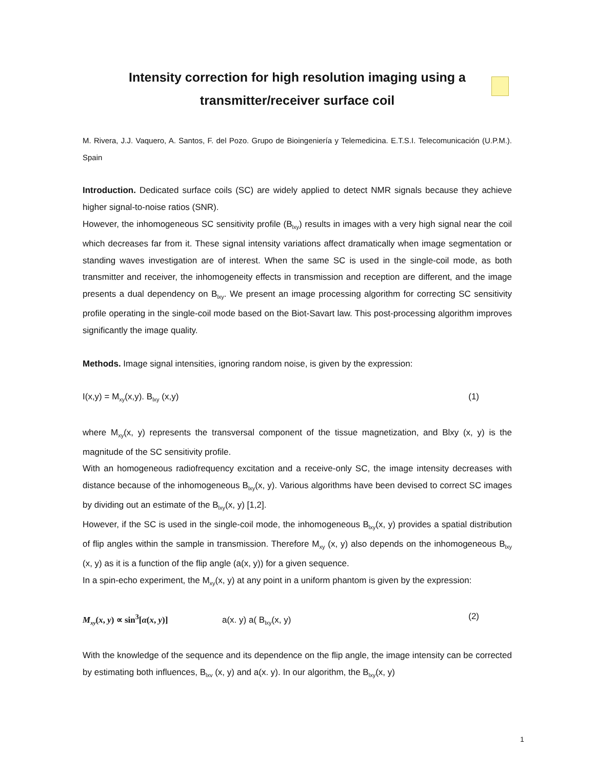Intensity correction for high resolution imaging using a
transmitter/receiver surface coil
M. Rivera, J.J. Vaquero, A. Santos, F. del Pozo. Grupo de Bioingeniería y Telemedicina. E.T.S.I. Telecomunicación (U.P.M.). Spain
Introduction. Dedicated surface coils (SC) are widely applied to detect NMR signals because they achieve higher signal-to-noise ratios (SNR).
However, the inhomogeneous SC sensitivity profile (B<sub>lxy</sub>) results in images with a very high signal near the coil which decreases far from it. These signal intensity variations affect dramatically when image segmentation or standing waves investigation are of interest. When the same SC is used in the single-coil mode, as both transmitter and receiver, the inhomogeneity effects in transmission and reception are different, and the image presents a dual dependency on B<sub>lxy</sub>. We present an image processing algorithm for correcting SC sensitivity profile operating in the single-coil mode based on the Biot-Savart law. This post-processing algorithm improves significantly the image quality.
Methods. Image signal intensities, ignoring random noise, is given by the expression:
I(x,y) = M<sub>xy</sub>(x,y). B<sub>lxy</sub> (x,y) (1)
where M<sub>xy</sub>(x, y) represents the transversal component of the tissue magnetization, and Blxy (x, y) is the magnitude of the SC sensitivity profile.
With an homogeneous radiofrequency excitation and a receive-only SC, the image intensity decreases with distance because of the inhomogeneous B<sub>lxy</sub>(x, y). Various algorithms have been devised to correct SC images by dividing out an estimate of the B<sub>lxy</sub>(x, y) [1,2].
However, if the SC is used in the single-coil mode, the inhomogeneous B<sub>lxy</sub>(x, y) provides a spatial distribution of flip angles within the sample in transmission. Therefore M<sub>xy</sub> (x, y) also depends on the inhomogeneous B<sub>lxy</sub> (x, y) as it is a function of the flip angle (a(x, y)) for a given sequence.
In a spin-echo experiment, the M<sub>xy</sub>(x, y) at any point in a uniform phantom is given by the expression:
M<sub>xy</sub>(x, y) ∝ sin<sup>3</sup>[α(x, y)] a(x. y) a( B<sub>lxy</sub>(x, y) (2)
With the knowledge of the sequence and its dependence on the flip angle, the image intensity can be corrected by estimating both influences, B<sub>lxv</sub> (x, y) and a(x. y). In our algorithm, the B<sub>lxy</sub>(x, y)
1